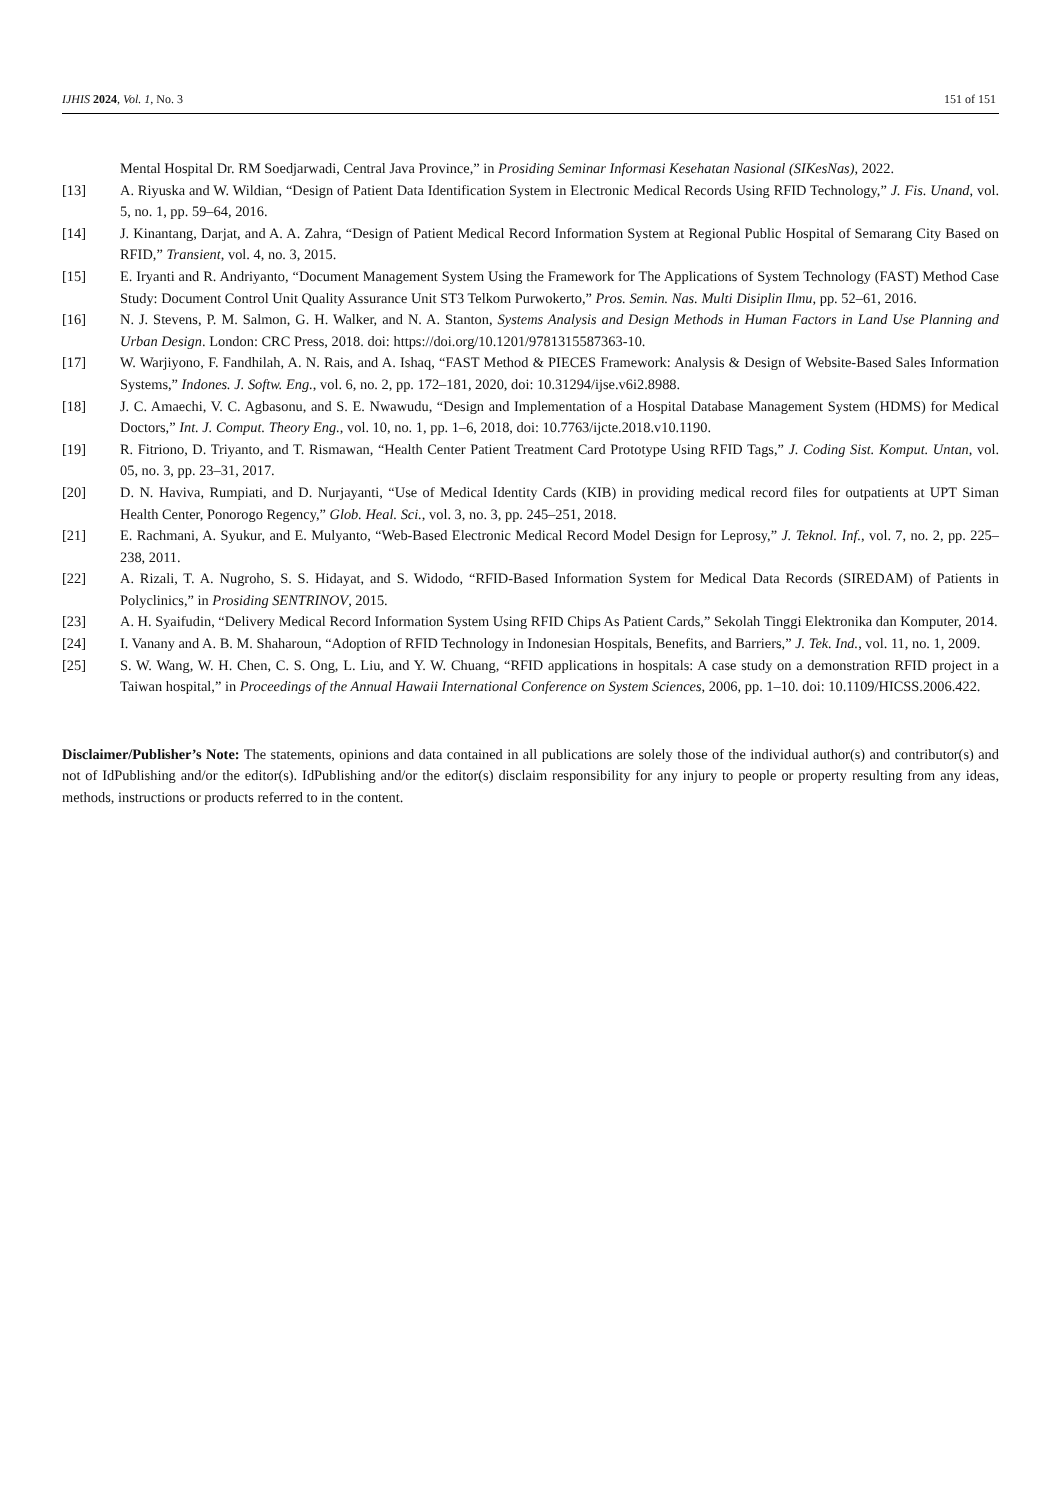IJHIS 2024, Vol. 1, No. 3 151 of 151
Mental Hospital Dr. RM Soedjarwadi, Central Java Province,” in Prosiding Seminar Informasi Kesehatan Nasional (SIKesNas), 2022.
[13] A. Riyuska and W. Wildian, “Design of Patient Data Identification System in Electronic Medical Records Using RFID Technology,” J. Fis. Unand, vol. 5, no. 1, pp. 59–64, 2016.
[14] J. Kinantang, Darjat, and A. A. Zahra, “Design of Patient Medical Record Information System at Regional Public Hospital of Semarang City Based on RFID,” Transient, vol. 4, no. 3, 2015.
[15] E. Iryanti and R. Andriyanto, “Document Management System Using the Framework for The Applications of System Technology (FAST) Method Case Study: Document Control Unit Quality Assurance Unit ST3 Telkom Purwokerto,” Pros. Semin. Nas. Multi Disiplin Ilmu, pp. 52–61, 2016.
[16] N. J. Stevens, P. M. Salmon, G. H. Walker, and N. A. Stanton, Systems Analysis and Design Methods in Human Factors in Land Use Planning and Urban Design. London: CRC Press, 2018. doi: https://doi.org/10.1201/9781315587363-10.
[17] W. Warjiyono, F. Fandhilah, A. N. Rais, and A. Ishaq, “FAST Method & PIECES Framework: Analysis & Design of Website-Based Sales Information Systems,” Indones. J. Softw. Eng., vol. 6, no. 2, pp. 172–181, 2020, doi: 10.31294/ijse.v6i2.8988.
[18] J. C. Amaechi, V. C. Agbasonu, and S. E. Nwawudu, “Design and Implementation of a Hospital Database Management System (HDMS) for Medical Doctors,” Int. J. Comput. Theory Eng., vol. 10, no. 1, pp. 1–6, 2018, doi: 10.7763/ijcte.2018.v10.1190.
[19] R. Fitriono, D. Triyanto, and T. Rismawan, “Health Center Patient Treatment Card Prototype Using RFID Tags,” J. Coding Sist. Komput. Untan, vol. 05, no. 3, pp. 23–31, 2017.
[20] D. N. Haviva, Rumpiati, and D. Nurjayanti, “Use of Medical Identity Cards (KIB) in providing medical record files for outpatients at UPT Siman Health Center, Ponorogo Regency,” Glob. Heal. Sci., vol. 3, no. 3, pp. 245–251, 2018.
[21] E. Rachmani, A. Syukur, and E. Mulyanto, “Web-Based Electronic Medical Record Model Design for Leprosy,” J. Teknol. Inf., vol. 7, no. 2, pp. 225–238, 2011.
[22] A. Rizali, T. A. Nugroho, S. S. Hidayat, and S. Widodo, “RFID-Based Information System for Medical Data Records (SIREDAM) of Patients in Polyclinics,” in Prosiding SENTRINOV, 2015.
[23] A. H. Syaifudin, “Delivery Medical Record Information System Using RFID Chips As Patient Cards,” Sekolah Tinggi Elektronika dan Komputer, 2014.
[24] I. Vanany and A. B. M. Shaharoun, “Adoption of RFID Technology in Indonesian Hospitals, Benefits, and Barriers,” J. Tek. Ind., vol. 11, no. 1, 2009.
[25] S. W. Wang, W. H. Chen, C. S. Ong, L. Liu, and Y. W. Chuang, “RFID applications in hospitals: A case study on a demonstration RFID project in a Taiwan hospital,” in Proceedings of the Annual Hawaii International Conference on System Sciences, 2006, pp. 1–10. doi: 10.1109/HICSS.2006.422.
Disclaimer/Publisher’s Note: The statements, opinions and data contained in all publications are solely those of the individual author(s) and contributor(s) and not of IdPublishing and/or the editor(s). IdPublishing and/or the editor(s) disclaim responsibility for any injury to people or property resulting from any ideas, methods, instructions or products referred to in the content.